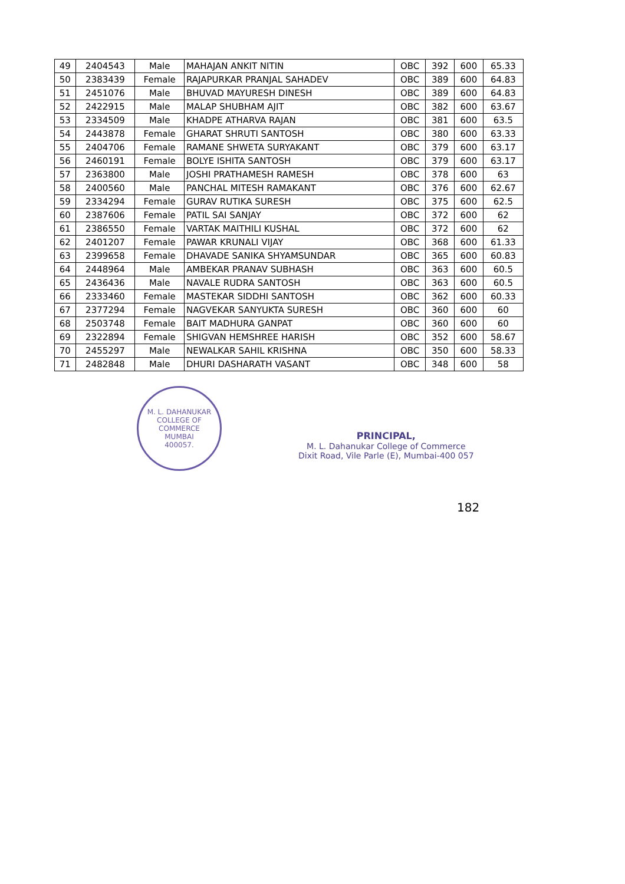| 49 | 2404543 | Male | MAHAJAN ANKIT NITIN | OBC | 392 | 600 | 65.33 |
| 50 | 2383439 | Female | RAJAPURKAR PRANJAL SAHADEV | OBC | 389 | 600 | 64.83 |
| 51 | 2451076 | Male | BHUVAD MAYURESH DINESH | OBC | 389 | 600 | 64.83 |
| 52 | 2422915 | Male | MALAP SHUBHAM AJIT | OBC | 382 | 600 | 63.67 |
| 53 | 2334509 | Male | KHADPE ATHARVA RAJAN | OBC | 381 | 600 | 63.5 |
| 54 | 2443878 | Female | GHARAT SHRUTI SANTOSH | OBC | 380 | 600 | 63.33 |
| 55 | 2404706 | Female | RAMANE SHWETA SURYAKANT | OBC | 379 | 600 | 63.17 |
| 56 | 2460191 | Female | BOLYE ISHITA SANTOSH | OBC | 379 | 600 | 63.17 |
| 57 | 2363800 | Male | JOSHI PRATHAMESH RAMESH | OBC | 378 | 600 | 63 |
| 58 | 2400560 | Male | PANCHAL MITESH RAMAKANT | OBC | 376 | 600 | 62.67 |
| 59 | 2334294 | Female | GURAV RUTIKA SURESH | OBC | 375 | 600 | 62.5 |
| 60 | 2387606 | Female | PATIL SAI SANJAY | OBC | 372 | 600 | 62 |
| 61 | 2386550 | Female | VARTAK MAITHILI KUSHAL | OBC | 372 | 600 | 62 |
| 62 | 2401207 | Female | PAWAR KRUNALI VIJAY | OBC | 368 | 600 | 61.33 |
| 63 | 2399658 | Female | DHAVADE SANIKA SHYAMSUNDAR | OBC | 365 | 600 | 60.83 |
| 64 | 2448964 | Male | AMBEKAR PRANAV SUBHASH | OBC | 363 | 600 | 60.5 |
| 65 | 2436436 | Male | NAVALE RUDRA SANTOSH | OBC | 363 | 600 | 60.5 |
| 66 | 2333460 | Female | MASTEKAR SIDDHI SANTOSH | OBC | 362 | 600 | 60.33 |
| 67 | 2377294 | Female | NAGVEKAR SANYUKTA SURESH | OBC | 360 | 600 | 60 |
| 68 | 2503748 | Female | BAIT MADHURA GANPAT | OBC | 360 | 600 | 60 |
| 69 | 2322894 | Female | SHIGVAN HEMSHREE HARISH | OBC | 352 | 600 | 58.67 |
| 70 | 2455297 | Male | NEWALKAR SAHIL KRISHNA | OBC | 350 | 600 | 58.33 |
| 71 | 2482848 | Male | DHURI DASHARATH VASANT | OBC | 348 | 600 | 58 |
M. L. DAHANUKAR COLLEGE OF COMMERCE
MUMBAI
400057.
PRINCIPAL,
M. L. Dahanukar College of Commerce
Dixit Road, Vile Parle (E), Mumbai-400 057
182